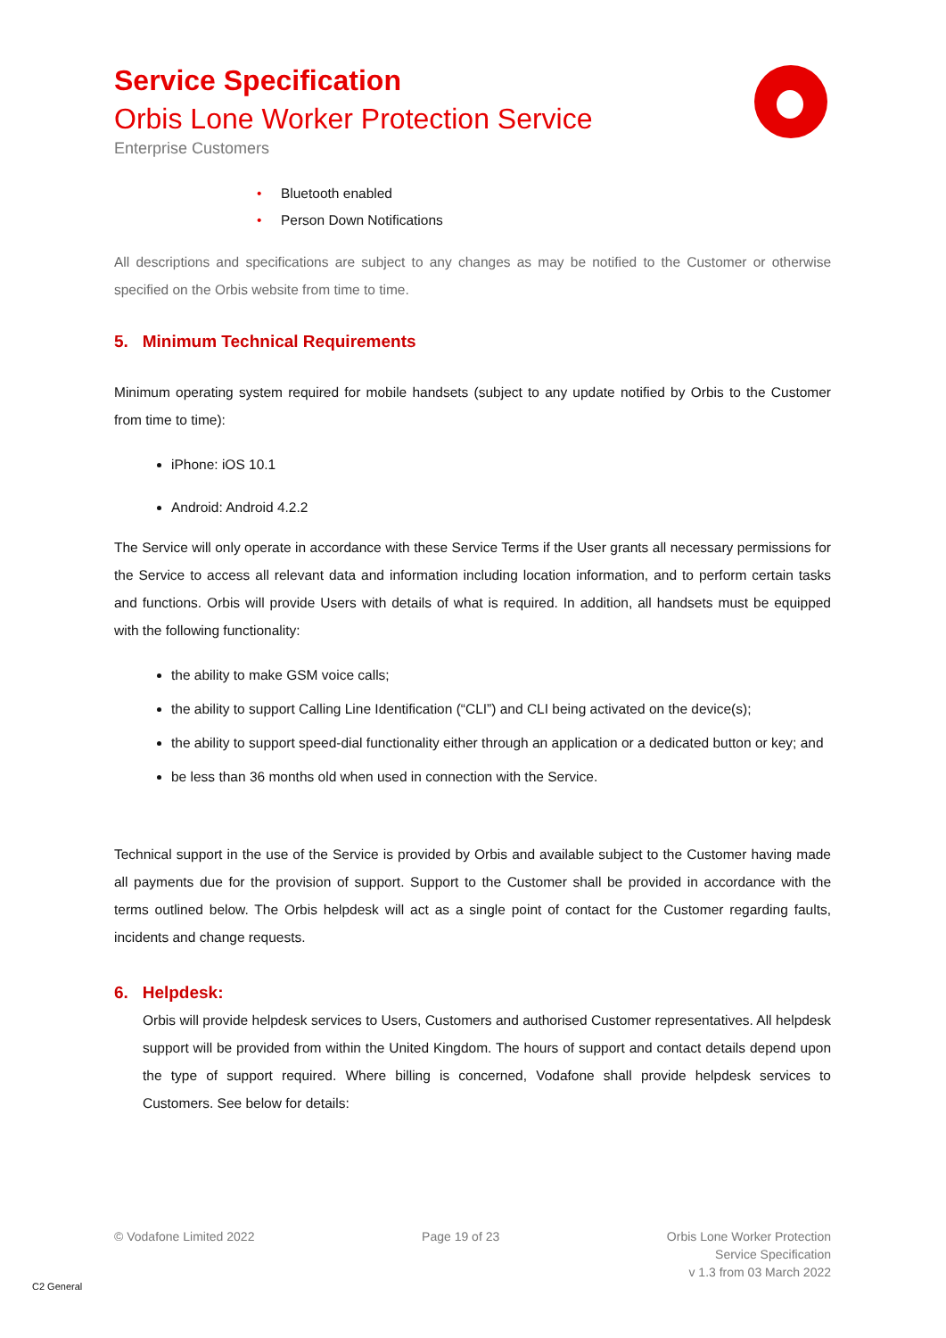Service Specification
Orbis Lone Worker Protection Service
Enterprise Customers
• Bluetooth enabled
• Person Down Notifications
All descriptions and specifications are subject to any changes as may be notified to the Customer or otherwise specified on the Orbis website from time to time.
5. Minimum Technical Requirements
Minimum operating system required for mobile handsets (subject to any update notified by Orbis to the Customer from time to time):
iPhone: iOS 10.1
Android: Android 4.2.2
The Service will only operate in accordance with these Service Terms if the User grants all necessary permissions for the Service to access all relevant data and information including location information, and to perform certain tasks and functions. Orbis will provide Users with details of what is required. In addition, all handsets must be equipped with the following functionality:
the ability to make GSM voice calls;
the ability to support Calling Line Identification (“CLI”) and CLI being activated on the device(s);
the ability to support speed-dial functionality either through an application or a dedicated button or key; and
be less than 36 months old when used in connection with the Service.
Technical support in the use of the Service is provided by Orbis and available subject to the Customer having made all payments due for the provision of support. Support to the Customer shall be provided in accordance with the terms outlined below. The Orbis helpdesk will act as a single point of contact for the Customer regarding faults, incidents and change requests.
6. Helpdesk:
Orbis will provide helpdesk services to Users, Customers and authorised Customer representatives. All helpdesk support will be provided from within the United Kingdom. The hours of support and contact details depend upon the type of support required. Where billing is concerned, Vodafone shall provide helpdesk services to Customers. See below for details:
© Vodafone Limited 2022 Page 19 of 23 Orbis Lone Worker Protection
Service Specification
v 1.3 from 03 March 2022
C2 General